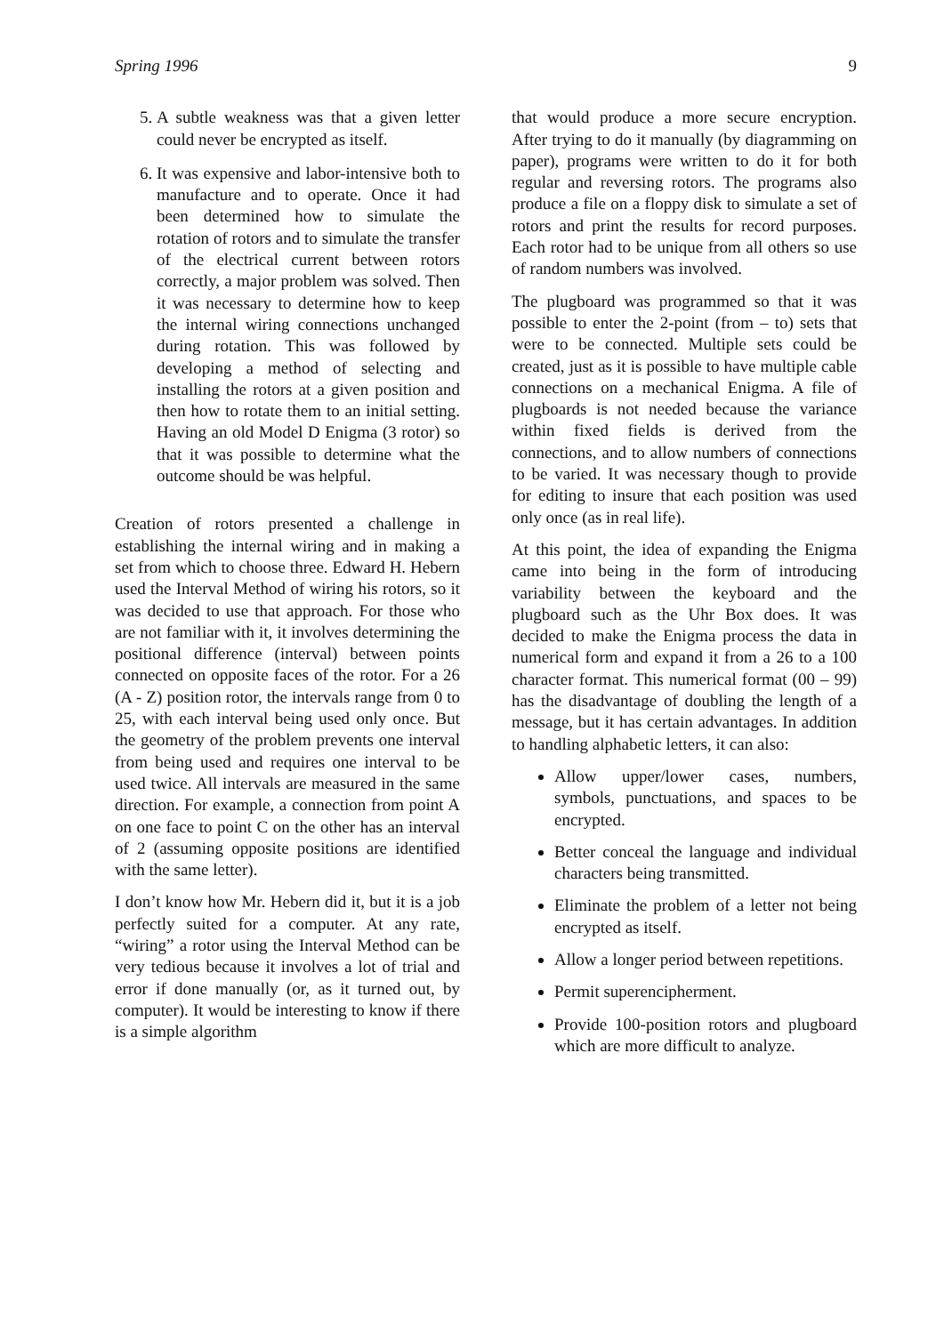Spring 1996 9
5. A subtle weakness was that a given letter could never be encrypted as itself.
6. It was expensive and labor-intensive both to manufacture and to operate. Once it had been determined how to simulate the rotation of rotors and to simulate the transfer of the electrical current between rotors correctly, a major problem was solved. Then it was necessary to determine how to keep the internal wiring connections unchanged during rotation. This was followed by developing a method of selecting and installing the rotors at a given position and then how to rotate them to an initial setting. Having an old Model D Enigma (3 rotor) so that it was possible to determine what the outcome should be was helpful.
Creation of rotors presented a challenge in establishing the internal wiring and in making a set from which to choose three. Edward H. Hebern used the Interval Method of wiring his rotors, so it was decided to use that approach. For those who are not familiar with it, it involves determining the positional difference (interval) between points connected on opposite faces of the rotor. For a 26 (A - Z) position rotor, the intervals range from 0 to 25, with each interval being used only once. But the geometry of the problem prevents one interval from being used and requires one interval to be used twice. All intervals are measured in the same direction. For example, a connection from point A on one face to point C on the other has an interval of 2 (assuming opposite positions are identified with the same letter).
I don’t know how Mr. Hebern did it, but it is a job perfectly suited for a computer. At any rate, “wiring” a rotor using the Interval Method can be very tedious because it involves a lot of trial and error if done manually (or, as it turned out, by computer). It would be interesting to know if there is a simple algorithm
that would produce a more secure encryption. After trying to do it manually (by diagramming on paper), programs were written to do it for both regular and reversing rotors. The programs also produce a file on a floppy disk to simulate a set of rotors and print the results for record purposes. Each rotor had to be unique from all others so use of random numbers was involved.
The plugboard was programmed so that it was possible to enter the 2-point (from – to) sets that were to be connected. Multiple sets could be created, just as it is possible to have multiple cable connections on a mechanical Enigma. A file of plugboards is not needed because the variance within fixed fields is derived from the connections, and to allow numbers of connections to be varied. It was necessary though to provide for editing to insure that each position was used only once (as in real life).
At this point, the idea of expanding the Enigma came into being in the form of introducing variability between the keyboard and the plugboard such as the Uhr Box does. It was decided to make the Enigma process the data in numerical form and expand it from a 26 to a 100 character format. This numerical format (00 – 99) has the disadvantage of doubling the length of a message, but it has certain advantages. In addition to handling alphabetic letters, it can also:
Allow upper/lower cases, numbers, symbols, punctuations, and spaces to be encrypted.
Better conceal the language and individual characters being transmitted.
Eliminate the problem of a letter not being encrypted as itself.
Allow a longer period between repetitions.
Permit superencipherment.
Provide 100-position rotors and plugboard which are more difficult to analyze.